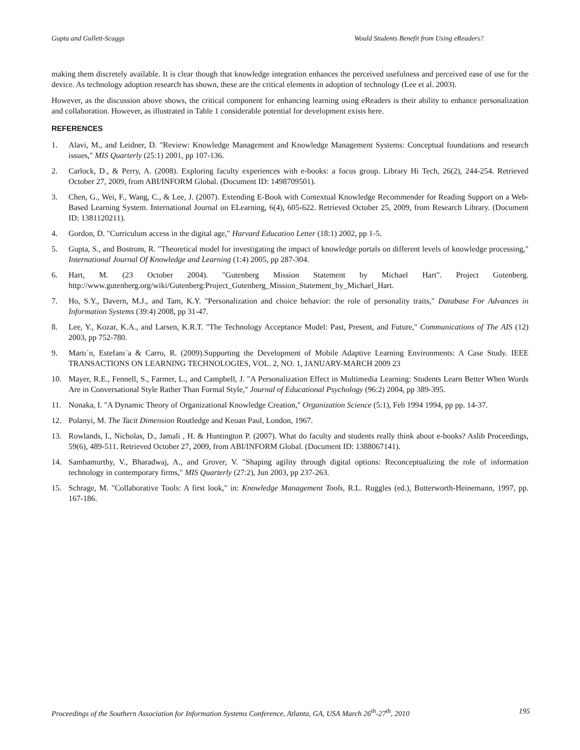Gupta and Gullett-Scaggs Would Students Benefit from Using eReaders?
making them discretely available. It is clear though that knowledge integration enhances the perceived usefulness and perceived ease of use for the device. As technology adoption research has shown, these are the critical elements in adoption of technology (Lee et al. 2003).
However, as the discussion above shows, the critical component for enhancing learning using eReaders is their ability to enhance personalization and collaboration. However, as illustrated in Table 1 considerable potential for development exists here.
REFERENCES
1. Alavi, M., and Leidner, D. "Review: Knowledge Management and Knowledge Management Systems: Conceptual foundations and research issues," MIS Quarterly (25:1) 2001, pp 107-136.
2. Carlock, D., & Perry, A. (2008). Exploring faculty experiences with e-books: a focus group. Library Hi Tech, 26(2), 244-254. Retrieved October 27, 2009, from ABI/INFORM Global. (Document ID: 1498709501).
3. Chen, G., Wei, F., Wang, C., & Lee, J. (2007). Extending E-Book with Contextual Knowledge Recommender for Reading Support on a Web-Based Learning System. International Journal on ELearning, 6(4), 605-622. Retrieved October 25, 2009, from Research Library. (Document ID: 1381120211).
4. Gordon, D. "Curriculum access in the digital age," Harvard Education Letter (18:1) 2002, pp 1-5.
5. Gupta, S., and Bostrom, R. "Theoretical model for investigating the impact of knowledge portals on different levels of knowledge processing," International Journal Of Knowledge and Learning (1:4) 2005, pp 287-304.
6. Hart, M. (23 October 2004). "Gutenberg Mission Statement by Michael Hart". Project Gutenberg. http://www.gutenberg.org/wiki/Gutenberg:Project_Gutenberg_Mission_Statement_by_Michael_Hart.
7. Ho, S.Y., Davern, M.J., and Tam, K.Y. "Personalization and choice behavior: the role of personality traits," Database For Advances in Information Systems (39:4) 2008, pp 31-47.
8. Lee, Y., Kozar, K.A., and Larsen, K.R.T. "The Technology Acceptance Model: Past, Present, and Future," Communications of The AIS (12) 2003, pp 752-780.
9. Martı´n, Estefanı´a & Carro, R. (2009).Supporting the Development of Mobile Adaptive Learning Environments: A Case Study. IEEE TRANSACTIONS ON LEARNING TECHNOLOGIES, VOL. 2, NO. 1, JANUARY-MARCH 2009 23
10. Mayer, R.E., Fennell, S., Farmer, L., and Campbell, J. "A Personalization Effect in Multimedia Learning: Students Learn Better When Words Are in Conversational Style Rather Than Formal Style," Journal of Educational Psychology (96:2) 2004, pp 389-395.
11. Nonaka, I. "A Dynamic Theory of Organizational Knowledge Creation," Organization Science (5:1), Feb 1994 1994, pp pp. 14-37.
12. Polanyi, M. The Tacit Dimension Routledge and Keoan Paul, London, 1967.
13. Rowlands, I., Nicholas, D., Jamali , H. & Huntington P. (2007). What do faculty and students really think about e-books? Aslib Proceedings, 59(6), 489-511. Retrieved October 27, 2009, from ABI/INFORM Global. (Document ID: 1388067141).
14. Sambamurthy, V., Bharadwaj, A., and Grover, V. "Shaping agility through digital options: Reconceptualizing the role of information technology in contemporary firms," MIS Quarterly (27:2), Jun 2003, pp 237-263.
15. Schrage, M. "Collaborative Tools: A first look," in: Knowledge Management Tools, R.L. Ruggles (ed.), Butterworth-Heinemann, 1997, pp. 167-186.
Proceedings of the Southern Association for Information Systems Conference, Atlanta, GA, USA March 26<sup>th</sup>-27<sup>th</sup>, 2010 195